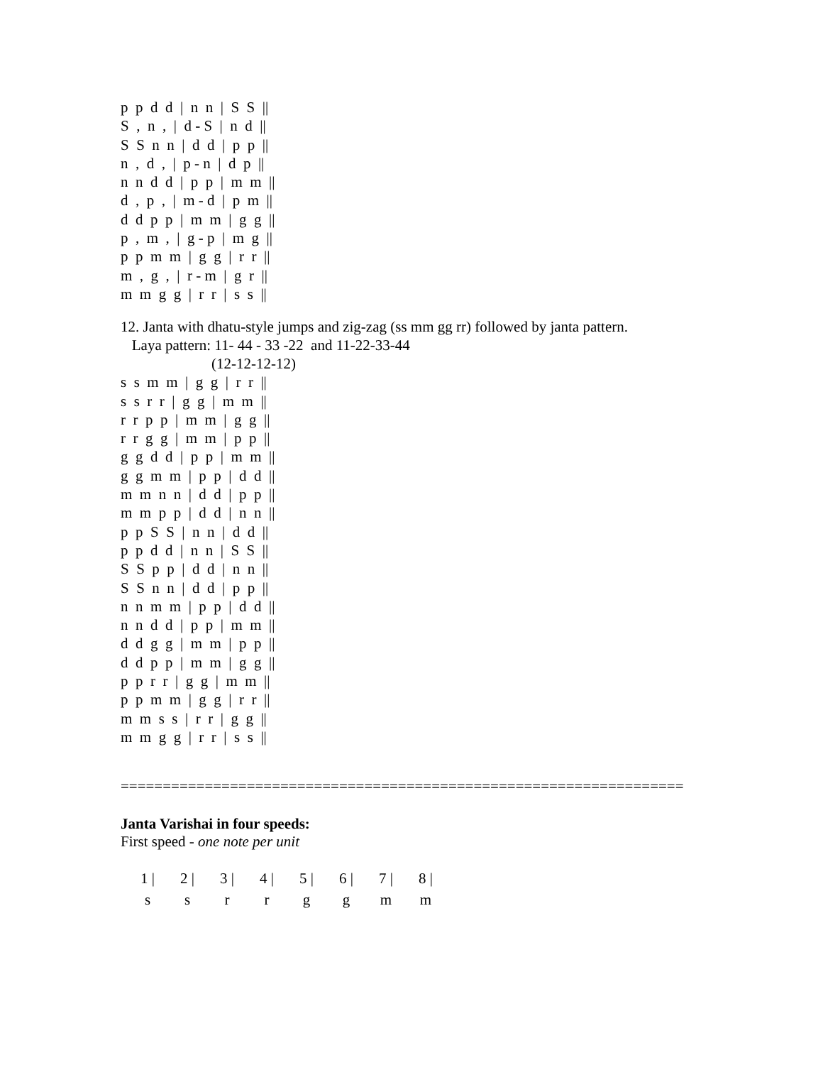p  p  d  d  |  n  n  |  S  S  ||
S  ,  n  ,  |  d - S  |  n  d  ||
S  S  n  n  |  d  d  |  p  p  ||
n  ,  d  ,  |  p - n  |  d  p  ||
n  n  d  d  |  p  p  |  m  m  ||
d  ,  p  ,  |  m - d  |  p  m  ||
d  d  p  p  |  m  m  |  g  g  ||
p  ,  m  ,  |  g - p  |  m  g  ||
p  p  m  m  |  g  g  |  r  r  ||
m  ,  g  ,  |  r - m  |  g  r  ||
m  m  g  g  |  r  r  |  s  s  ||
12. Janta with dhatu-style jumps and zig-zag (ss mm gg rr) followed by janta pattern.
Laya pattern: 11- 44 - 33 -22 and 11-22-33-44
(12-12-12-12)
s  s  m  m  |  g  g  |  r  r  ||
s  s  r  r  |  g  g  |  m  m  ||
r  r  p  p  |  m  m  |  g  g  ||
r  r  g  g  |  m  m  |  p  p  ||
g  g  d  d  |  p  p  |  m  m  ||
g  g  m  m  |  p  p  |  d  d  ||
m  m  n  n  |  d  d  |  p  p  ||
m  m  p  p  |  d  d  |  n  n  ||
p  p  S  S  |  n  n  |  d  d  ||
p  p  d  d  |  n  n  |  S  S  ||
S  S  p  p  |  d  d  |  n  n  ||
S  S  n  n  |  d  d  |  p  p  ||
n  n  m  m  |  p  p  |  d  d  ||
n  n  d  d  |  p  p  |  m  m  ||
d  d  g  g  |  m  m  |  p  p  ||
d  d  p  p  |  m  m  |  g  g  ||
p  p  r  r  |  g  g  |  m  m  ||
p  p  m  m  |  g  g  |  r  r  ||
m  m  s  s  |  r  r  |  g  g  ||
m  m  g  g  |  r  r  |  s  s  ||
===================================================================
Janta Varishai in four speeds:
First speed - one note per unit
| 1 / | 2 / | 3 / | 4 / | 5 / | 6 / | 7 / | 8 / |
| s | s | r | r | g | g | m | m |